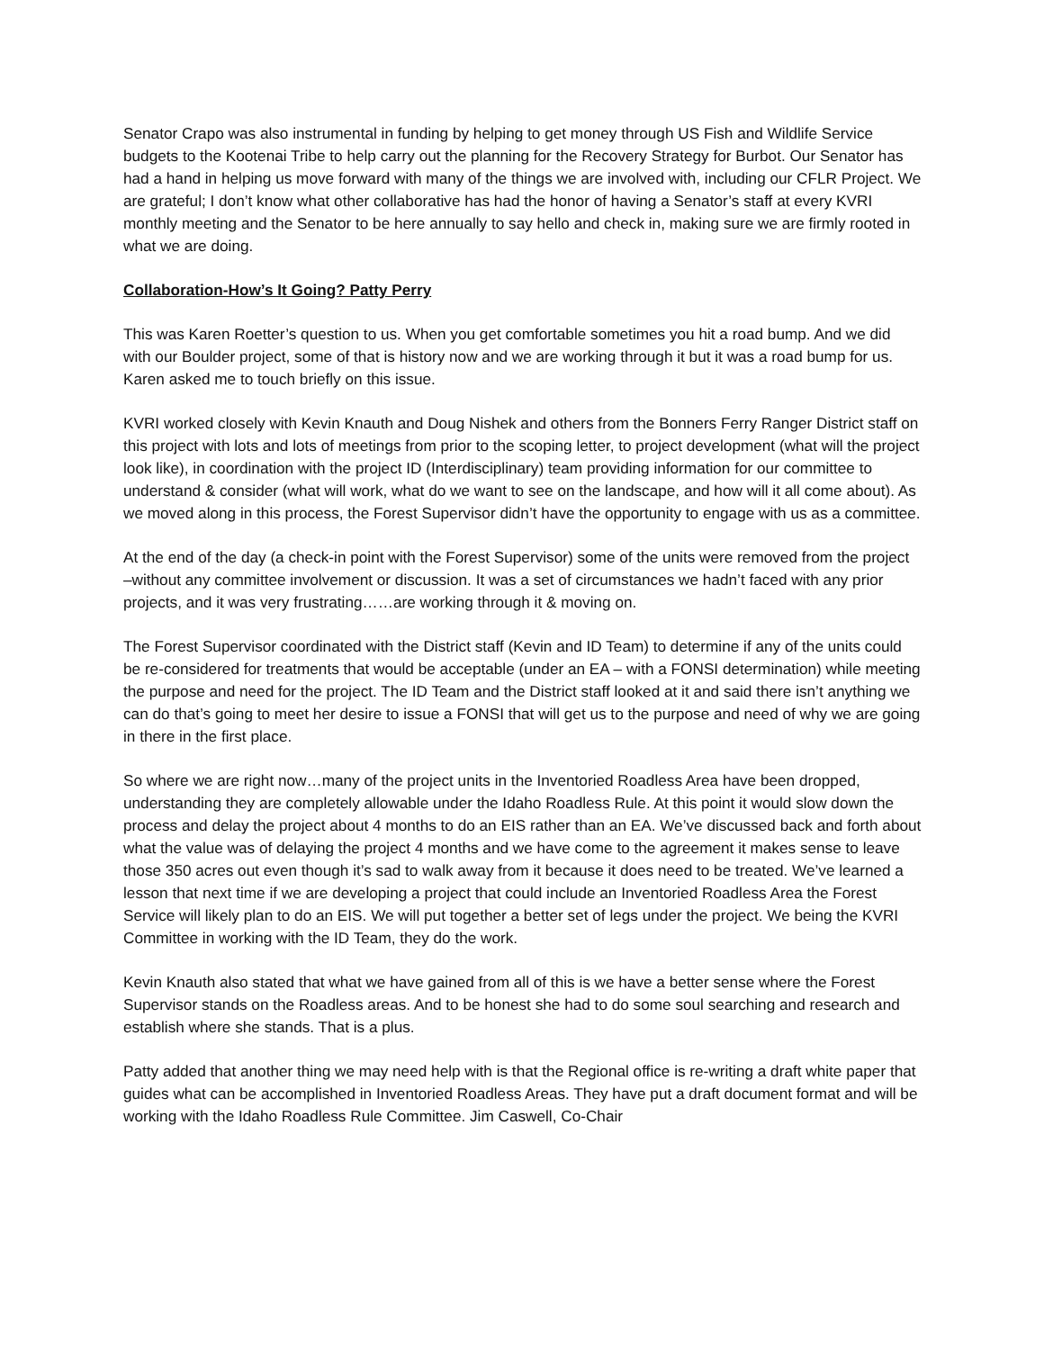Senator Crapo was also instrumental in funding by helping to get money through US Fish and Wildlife Service budgets to the Kootenai Tribe to help carry out the planning for the Recovery Strategy for Burbot. Our Senator has had a hand in helping us move forward with many of the things we are involved with, including our CFLR Project. We are grateful; I don’t know what other collaborative has had the honor of having a Senator’s staff at every KVRI monthly meeting and the Senator to be here annually to say hello and check in, making sure we are firmly rooted in what we are doing.
Collaboration-How’s It Going? Patty Perry
This was Karen Roetter’s question to us. When you get comfortable sometimes you hit a road bump. And we did with our Boulder project, some of that is history now and we are working through it but it was a road bump for us. Karen asked me to touch briefly on this issue.
KVRI worked closely with Kevin Knauth and Doug Nishek and others from the Bonners Ferry Ranger District staff on this project with lots and lots of meetings from prior to the scoping letter, to project development (what will the project look like), in coordination with the project ID (Interdisciplinary) team providing information for our committee to understand & consider (what will work, what do we want to see on the landscape, and how will it all come about). As we moved along in this process, the Forest Supervisor didn’t have the opportunity to engage with us as a committee.
At the end of the day (a check-in point with the Forest Supervisor) some of the units were removed from the project –without any committee involvement or discussion. It was a set of circumstances we hadn’t faced with any prior projects, and it was very frustrating……are working through it & moving on.
The Forest Supervisor coordinated with the District staff (Kevin and ID Team) to determine if any of the units could be re-considered for treatments that would be acceptable (under an EA – with a FONSI determination) while meeting the purpose and need for the project. The ID Team and the District staff looked at it and said there isn’t anything we can do that’s going to meet her desire to issue a FONSI that will get us to the purpose and need of why we are going in there in the first place.
So where we are right now…many of the project units in the Inventoried Roadless Area have been dropped, understanding they are completely allowable under the Idaho Roadless Rule. At this point it would slow down the process and delay the project about 4 months to do an EIS rather than an EA. We’ve discussed back and forth about what the value was of delaying the project 4 months and we have come to the agreement it makes sense to leave those 350 acres out even though it’s sad to walk away from it because it does need to be treated. We’ve learned a lesson that next time if we are developing a project that could include an Inventoried Roadless Area the Forest Service will likely plan to do an EIS. We will put together a better set of legs under the project. We being the KVRI Committee in working with the ID Team, they do the work.
Kevin Knauth also stated that what we have gained from all of this is we have a better sense where the Forest Supervisor stands on the Roadless areas. And to be honest she had to do some soul searching and research and establish where she stands. That is a plus.
Patty added that another thing we may need help with is that the Regional office is re-writing a draft white paper that guides what can be accomplished in Inventoried Roadless Areas. They have put a draft document format and will be working with the Idaho Roadless Rule Committee. Jim Caswell, Co-Chair